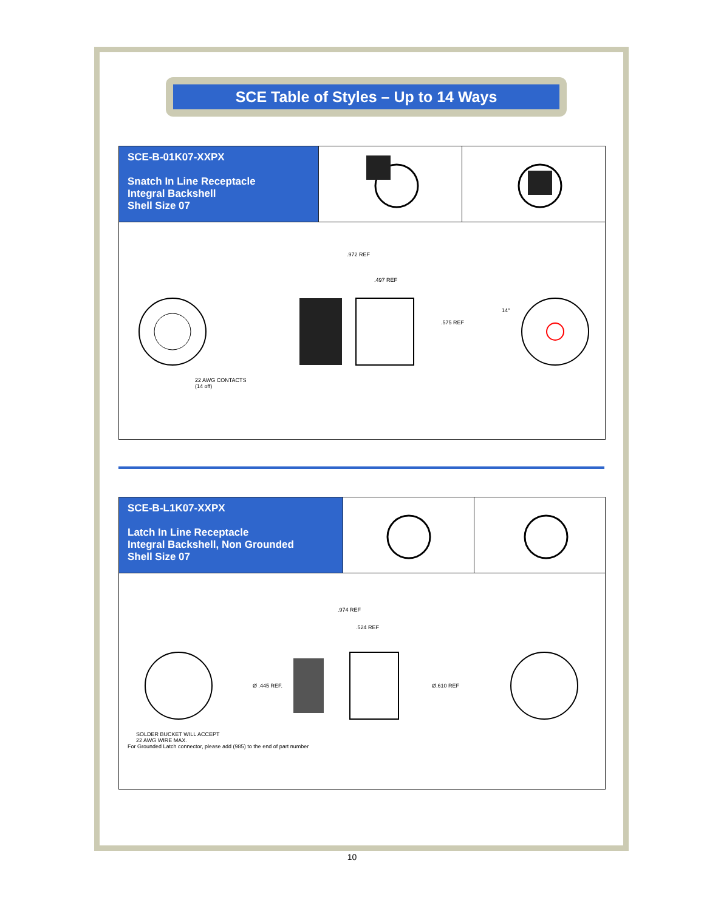SCE Table of Styles – Up to 14 Ways
| SCE-B-01K07-XXPX Snatch In Line Receptacle Integral Backshell Shell Size 07 | | |
| .972 REF .497 REF .575 REF 14° 22 AWG CONTACTS (14 off) | | |
| SCE-B-L1K07-XXPX Latch In Line Receptacle Integral Backshell, Non Grounded Shell Size 07 | | |
| .974 REF .524 REF Ø .445 REF. Ø.610 REF SOLDER BUCKET WILL ACCEPT 22 AWG WIRE MAX. For Grounded Latch connector, please add (985) to the end of part number | | |
10